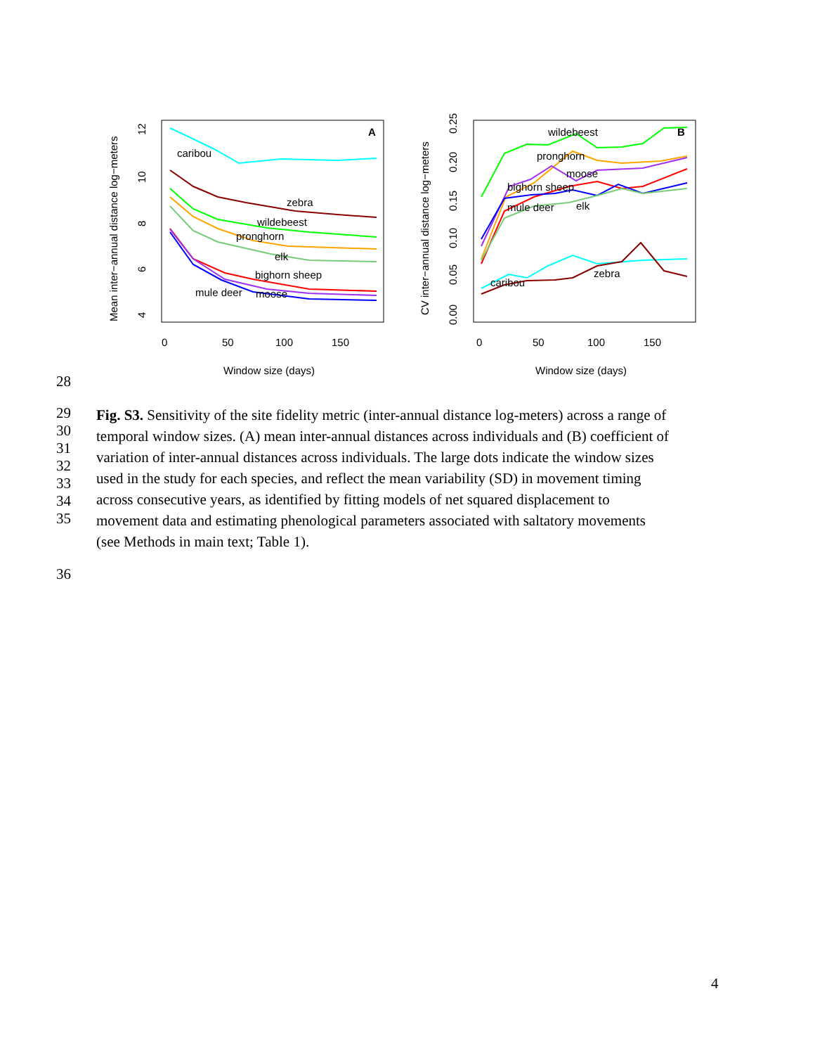A
B
0
50
100
150
0
50
100
150
Window size (days)
Window size (days)
Mean inter−annual distance log−meters
CV inter−annual distance log−meters
4
6
8
10
12
0.00
0.05
0.10
0.15
0.20
0.25
caribou
zebra
wildebeest
pronghorn
elk
bighorn sheep
mule deer
moose
wildebeest
pronghorn
moose
bighorn sheep
mule deer
elk
zebra
caribou
28
29
30
31
32
33
34
35
Fig. S3. Sensitivity of the site fidelity metric (inter-annual distance log-meters) across a range of
temporal window sizes. (A) mean inter-annual distances across individuals and (B) coefficient of
variation of inter-annual distances across individuals. The large dots indicate the window sizes
used in the study for each species, and reflect the mean variability (SD) in movement timing
across consecutive years, as identified by fitting models of net squared displacement to
movement data and estimating phenological parameters associated with saltatory movements
(see Methods in main text; Table 1).
36
4